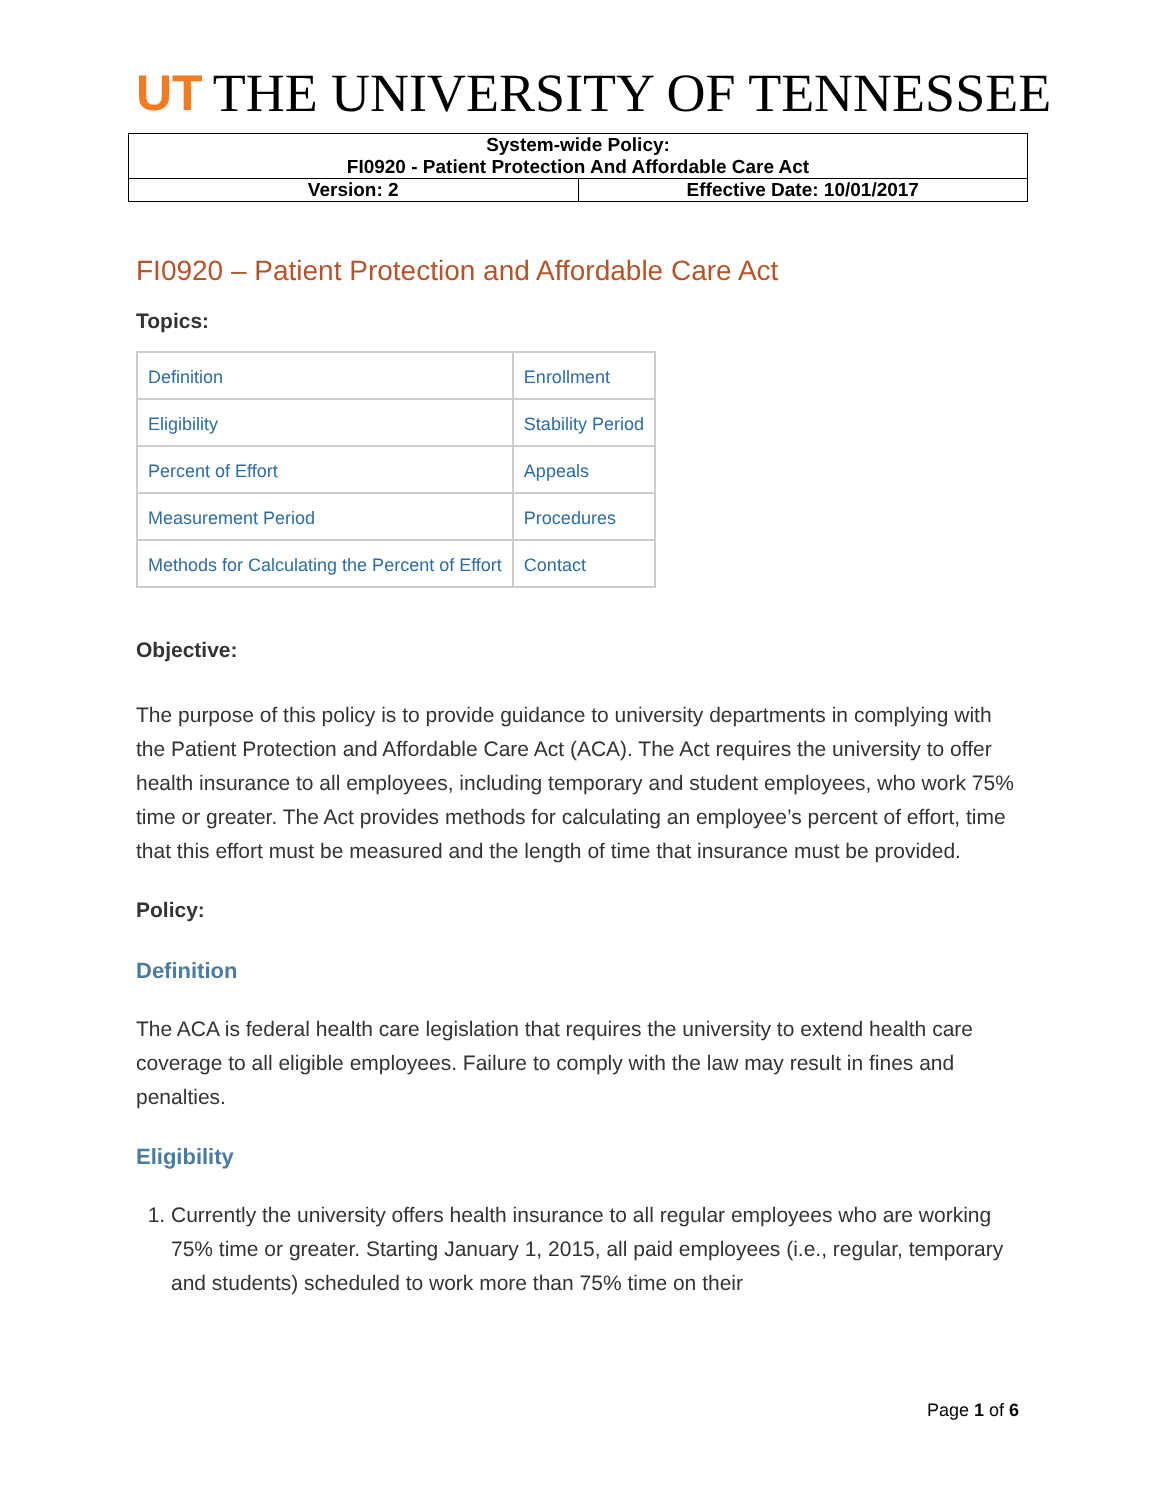UT THE UNIVERSITY OF TENNESSEE
| System-wide Policy: FI0920 - Patient Protection And Affordable Care Act | |
| Version: 2 | Effective Date: 10/01/2017 |
FI0920 – Patient Protection and Affordable Care Act
Topics:
| Definition | Enrollment |
| Eligibility | Stability Period |
| Percent of Effort | Appeals |
| Measurement Period | Procedures |
| Methods for Calculating the Percent of Effort | Contact |
Objective:
The purpose of this policy is to provide guidance to university departments in complying with the Patient Protection and Affordable Care Act (ACA). The Act requires the university to offer health insurance to all employees, including temporary and student employees, who work 75% time or greater. The Act provides methods for calculating an employee’s percent of effort, time that this effort must be measured and the length of time that insurance must be provided.
Policy:
Definition
The ACA is federal health care legislation that requires the university to extend health care coverage to all eligible employees. Failure to comply with the law may result in fines and penalties.
Eligibility
1. Currently the university offers health insurance to all regular employees who are working 75% time or greater. Starting January 1, 2015, all paid employees (i.e., regular, temporary and students) scheduled to work more than 75% time on their
Page 1 of 6